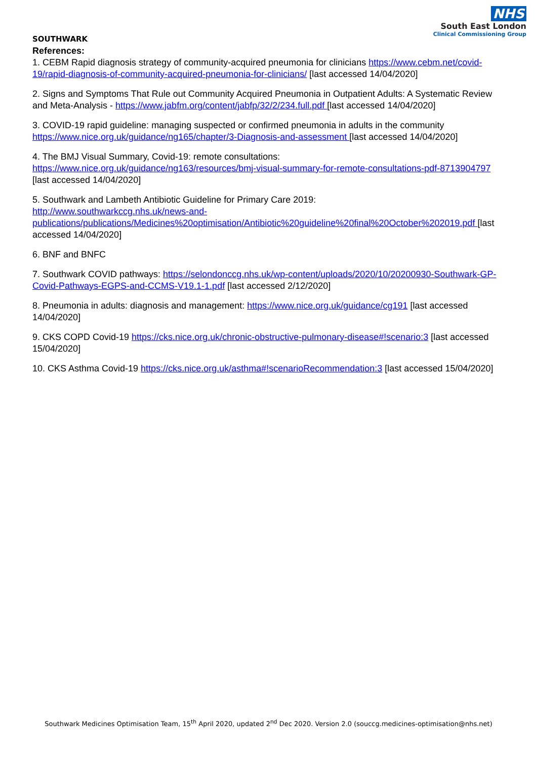NHS
South East London
Clinical Commissioning Group
SOUTHWARK
References:
1. CEBM Rapid diagnosis strategy of community-acquired pneumonia for clinicians https://www.cebm.net/covid-19/rapid-diagnosis-of-community-acquired-pneumonia-for-clinicians/ [last accessed 14/04/2020]
2. Signs and Symptoms That Rule out Community Acquired Pneumonia in Outpatient Adults: A Systematic Review and Meta-Analysis - https://www.jabfm.org/content/jabfp/32/2/234.full.pdf [last accessed 14/04/2020]
3. COVID-19 rapid guideline: managing suspected or confirmed pneumonia in adults in the community https://www.nice.org.uk/guidance/ng165/chapter/3-Diagnosis-and-assessment [last accessed 14/04/2020]
4. The BMJ Visual Summary, Covid-19: remote consultations:
https://www.nice.org.uk/guidance/ng163/resources/bmj-visual-summary-for-remote-consultations-pdf-8713904797 [last accessed 14/04/2020]
5. Southwark and Lambeth Antibiotic Guideline for Primary Care 2019:
http://www.southwarkccg.nhs.uk/news-and-
publications/publications/Medicines%20optimisation/Antibiotic%20guideline%20final%20October%202019.pdf [last accessed 14/04/2020]
6. BNF and BNFC
7. Southwark COVID pathways: https://selondonccg.nhs.uk/wp-content/uploads/2020/10/20200930-Southwark-GP-Covid-Pathways-EGPS-and-CCMS-V19.1-1.pdf [last accessed 2/12/2020]
8. Pneumonia in adults: diagnosis and management: https://www.nice.org.uk/guidance/cg191 [last accessed 14/04/2020]
9. CKS COPD Covid-19 https://cks.nice.org.uk/chronic-obstructive-pulmonary-disease#!scenario:3 [last accessed 15/04/2020]
10. CKS Asthma Covid-19 https://cks.nice.org.uk/asthma#!scenarioRecommendation:3 [last accessed 15/04/2020]
Southwark Medicines Optimisation Team, 15<sup>th</sup> April 2020, updated 2<sup>nd</sup> Dec 2020. Version 2.0 (souccg.medicines-optimisation@nhs.net)